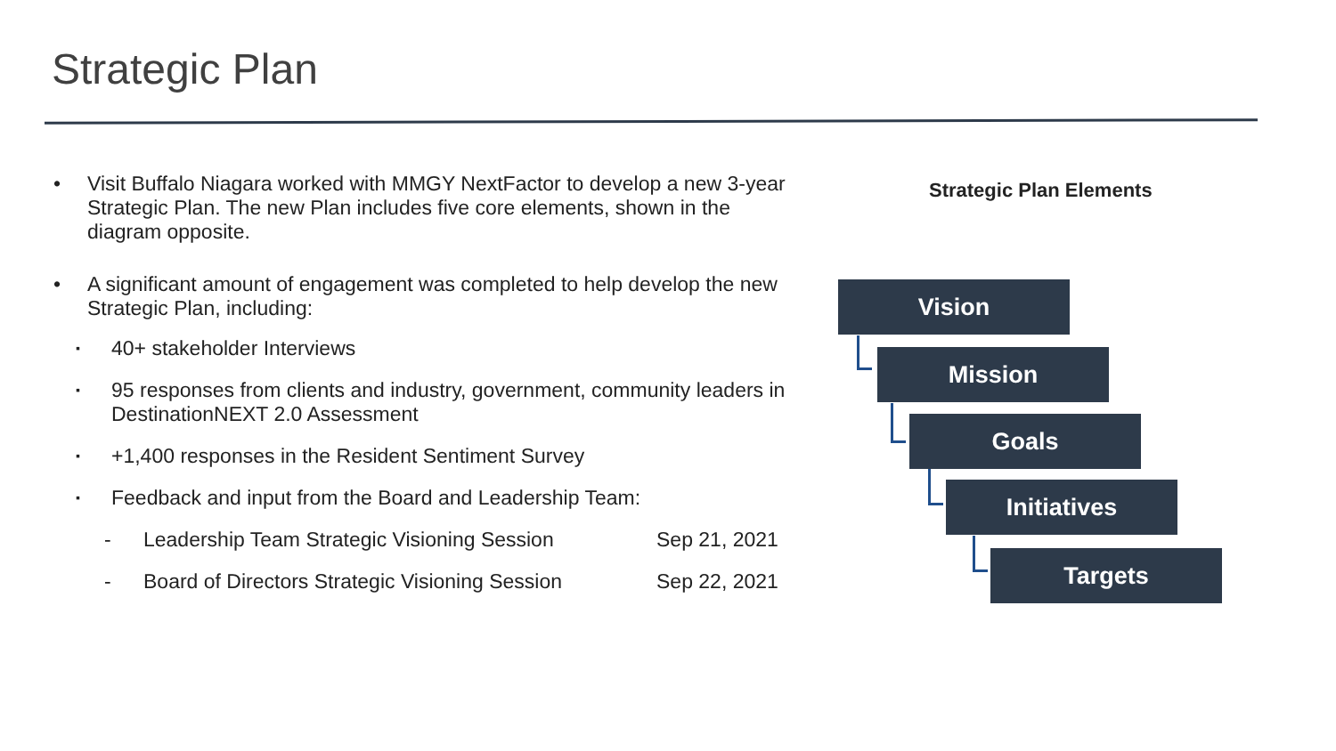Strategic Plan
• Visit Buffalo Niagara worked with MMGY NextFactor to develop a new 3-year Strategic Plan. The new Plan includes five core elements, shown in the diagram opposite.
• A significant amount of engagement was completed to help develop the new Strategic Plan, including:
▪ 40+ stakeholder Interviews
▪ 95 responses from clients and industry, government, community leaders in DestinationNEXT 2.0 Assessment
▪ +1,400 responses in the Resident Sentiment Survey
▪ Feedback and input from the Board and Leadership Team:
- Leadership Team Strategic Visioning Session Sep 21, 2021
- Board of Directors Strategic Visioning Session Sep 22, 2021
Strategic Plan Elements
Vision
Mission
Goals
Initiatives
Targets